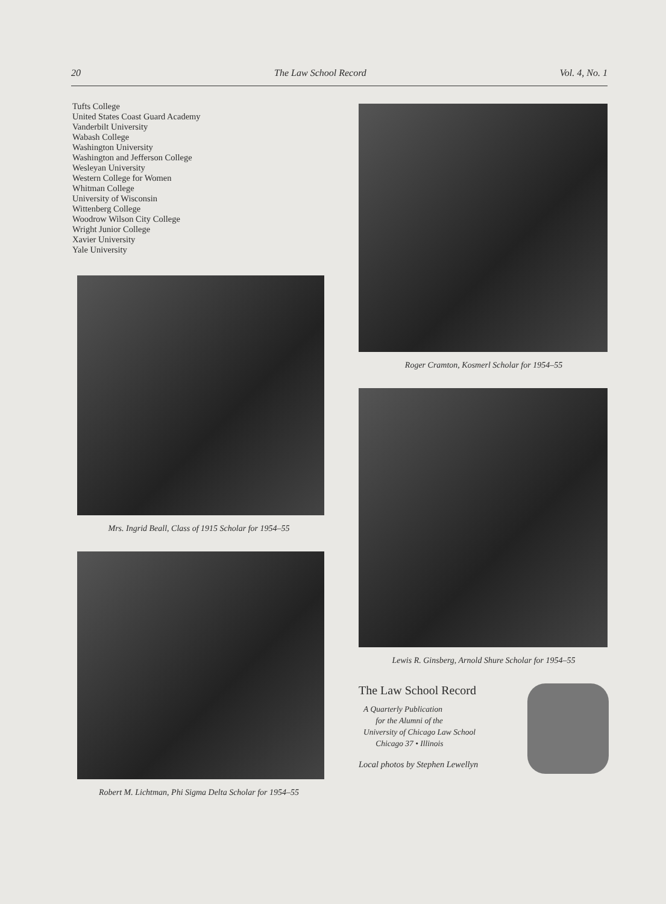20 The Law School Record Vol. 4, No. 1
Tufts College
United States Coast Guard Academy
Vanderbilt University
Wabash College
Washington University
Washington and Jefferson College
Wesleyan University
Western College for Women
Whitman College
University of Wisconsin
Wittenberg College
Woodrow Wilson City College
Wright Junior College
Xavier University
Yale University
Mrs. Ingrid Beall, Class of 1915 Scholar for 1954–55
Robert M. Lichtman, Phi Sigma Delta Scholar for 1954–55
Roger Cramton, Kosmerl Scholar for 1954–55
Lewis R. Ginsberg, Arnold Shure Scholar for 1954–55
The Law School Record
A Quarterly Publication
for the Alumni of the
University of Chicago Law School
Chicago 37 • Illinois
Local photos by Stephen Lewellyn